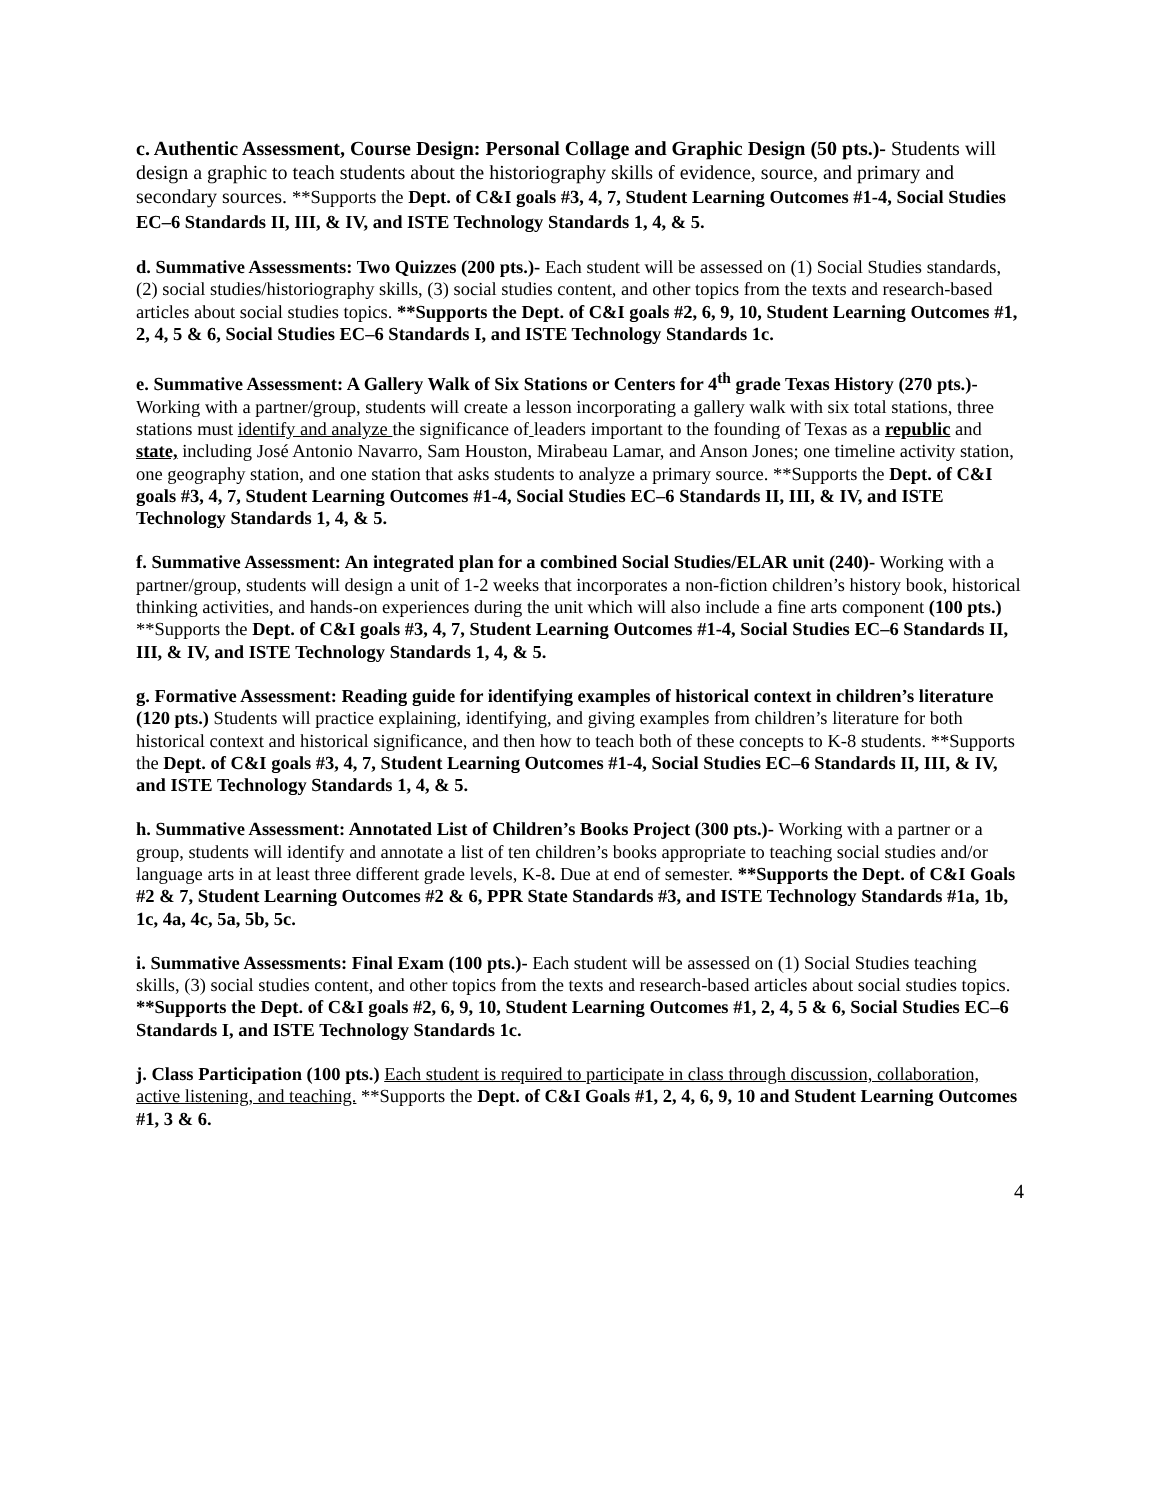c. Authentic Assessment, Course Design: Personal Collage and Graphic Design (50 pts.)- Students will design a graphic to teach students about the historiography skills of evidence, source, and primary and secondary sources. **Supports the Dept. of C&I goals #3, 4, 7, Student Learning Outcomes #1-4, Social Studies EC–6 Standards II, III, & IV, and ISTE Technology Standards 1, 4, & 5.
d. Summative Assessments: Two Quizzes (200 pts.)- Each student will be assessed on (1) Social Studies standards, (2) social studies/historiography skills, (3) social studies content, and other topics from the texts and research-based articles about social studies topics. **Supports the Dept. of C&I goals #2, 6, 9, 10, Student Learning Outcomes #1, 2, 4, 5 & 6, Social Studies EC–6 Standards I, and ISTE Technology Standards 1c.
e. Summative Assessment: A Gallery Walk of Six Stations or Centers for 4<sup>th</sup> grade Texas History (270 pts.)- Working with a partner/group, students will create a lesson incorporating a gallery walk with six total stations, three stations must identify and analyze the significance of leaders important to the founding of Texas as a republic and state, including José Antonio Navarro, Sam Houston, Mirabeau Lamar, and Anson Jones; one timeline activity station, one geography station, and one station that asks students to analyze a primary source. **Supports the Dept. of C&I goals #3, 4, 7, Student Learning Outcomes #1-4, Social Studies EC–6 Standards II, III, & IV, and ISTE Technology Standards 1, 4, & 5.
f. Summative Assessment: An integrated plan for a combined Social Studies/ELAR unit (240)- Working with a partner/group, students will design a unit of 1-2 weeks that incorporates a non-fiction children’s history book, historical thinking activities, and hands-on experiences during the unit which will also include a fine arts component (100 pts.) **Supports the Dept. of C&I goals #3, 4, 7, Student Learning Outcomes #1-4, Social Studies EC–6 Standards II, III, & IV, and ISTE Technology Standards 1, 4, & 5.
g. Formative Assessment: Reading guide for identifying examples of historical context in children’s literature (120 pts.) Students will practice explaining, identifying, and giving examples from children’s literature for both historical context and historical significance, and then how to teach both of these concepts to K-8 students. **Supports the Dept. of C&I goals #3, 4, 7, Student Learning Outcomes #1-4, Social Studies EC–6 Standards II, III, & IV, and ISTE Technology Standards 1, 4, & 5.
h. Summative Assessment: Annotated List of Children’s Books Project (300 pts.)- Working with a partner or a group, students will identify and annotate a list of ten children’s books appropriate to teaching social studies and/or language arts in at least three different grade levels, K-8. Due at end of semester. **Supports the Dept. of C&I Goals #2 & 7, Student Learning Outcomes #2 & 6, PPR State Standards #3, and ISTE Technology Standards #1a, 1b, 1c, 4a, 4c, 5a, 5b, 5c.
i. Summative Assessments: Final Exam (100 pts.)- Each student will be assessed on (1) Social Studies teaching skills, (3) social studies content, and other topics from the texts and research-based articles about social studies topics. **Supports the Dept. of C&I goals #2, 6, 9, 10, Student Learning Outcomes #1, 2, 4, 5 & 6, Social Studies EC–6 Standards I, and ISTE Technology Standards 1c.
j. Class Participation (100 pts.) Each student is required to participate in class through discussion, collaboration, active listening, and teaching. **Supports the Dept. of C&I Goals #1, 2, 4, 6, 9, 10 and Student Learning Outcomes #1, 3 & 6.
4